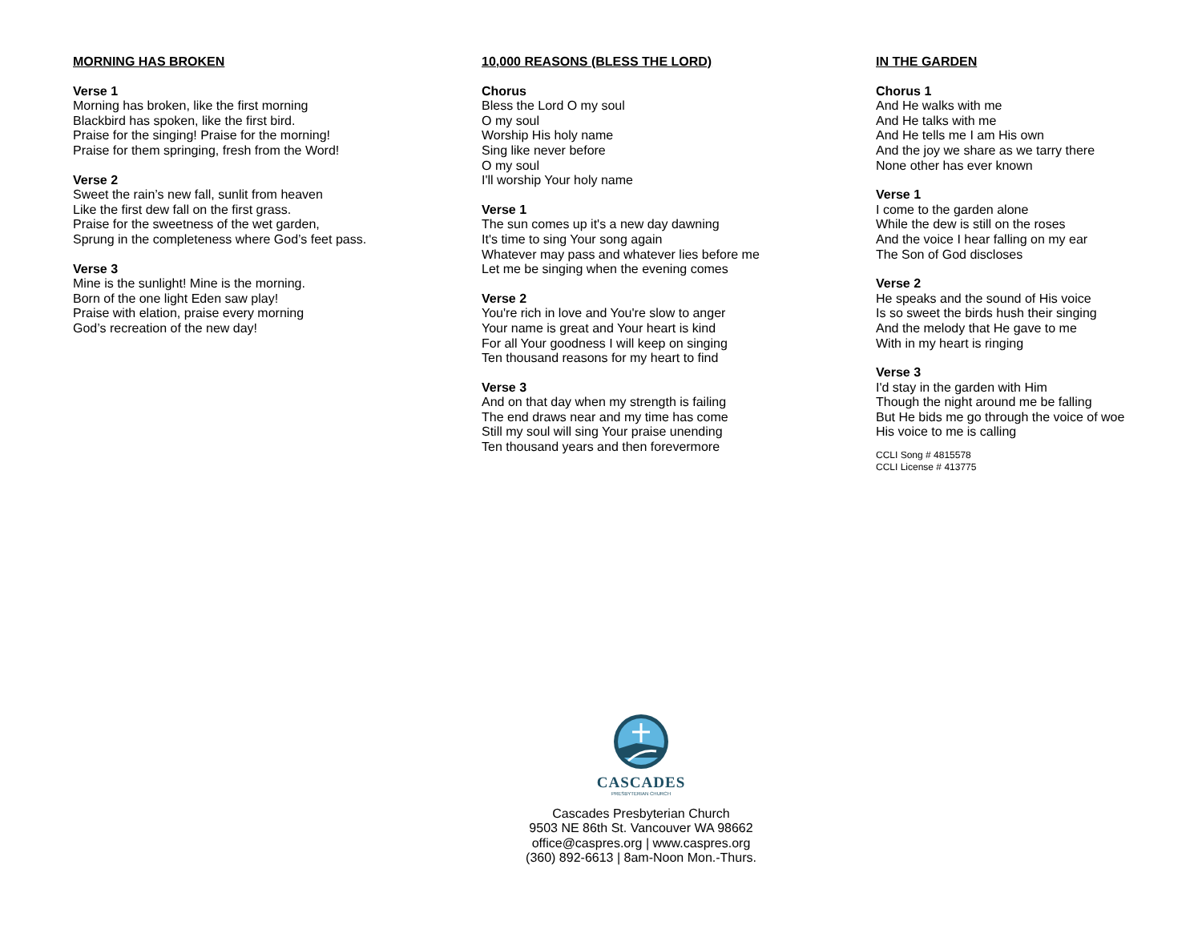MORNING HAS BROKEN
Verse 1
Morning has broken, like the first morning
Blackbird has spoken, like the first bird.
Praise for the singing! Praise for the morning!
Praise for them springing, fresh from the Word!
Verse 2
Sweet the rain’s new fall, sunlit from heaven
Like the first dew fall on the first grass.
Praise for the sweetness of the wet garden,
Sprung in the completeness where God’s feet pass.
Verse 3
Mine is the sunlight! Mine is the morning.
Born of the one light Eden saw play!
Praise with elation, praise every morning
God’s recreation of the new day!
10,000 REASONS (BLESS THE LORD)
Chorus
Bless the Lord O my soul
O my soul
Worship His holy name
Sing like never before
O my soul
I'll worship Your holy name
Verse 1
The sun comes up it's a new day dawning
It's time to sing Your song again
Whatever may pass and whatever lies before me
Let me be singing when the evening comes
Verse 2
You're rich in love and You're slow to anger
Your name is great and Your heart is kind
For all Your goodness I will keep on singing
Ten thousand reasons for my heart to find
Verse 3
And on that day when my strength is failing
The end draws near and my time has come
Still my soul will sing Your praise unending
Ten thousand years and then forevermore
IN THE GARDEN
Chorus 1
And He walks with me
And He talks with me
And He tells me I am His own
And the joy we share as we tarry there
None other has ever known
Verse 1
I come to the garden alone
While the dew is still on the roses
And the voice I hear falling on my ear
The Son of God discloses
Verse 2
He speaks and the sound of His voice
Is so sweet the birds hush their singing
And the melody that He gave to me
With in my heart is ringing
Verse 3
I'd stay in the garden with Him
Though the night around me be falling
But He bids me go through the voice of woe
His voice to me is calling
CCLI Song # 4815578
CCLI License # 413775
CASCADES
PRESBYTERIAN CHURCH
Cascades Presbyterian Church
9503 NE 86th St. Vancouver WA 98662
office@caspres.org | www.caspres.org
(360) 892-6613 | 8am-Noon Mon.-Thurs.